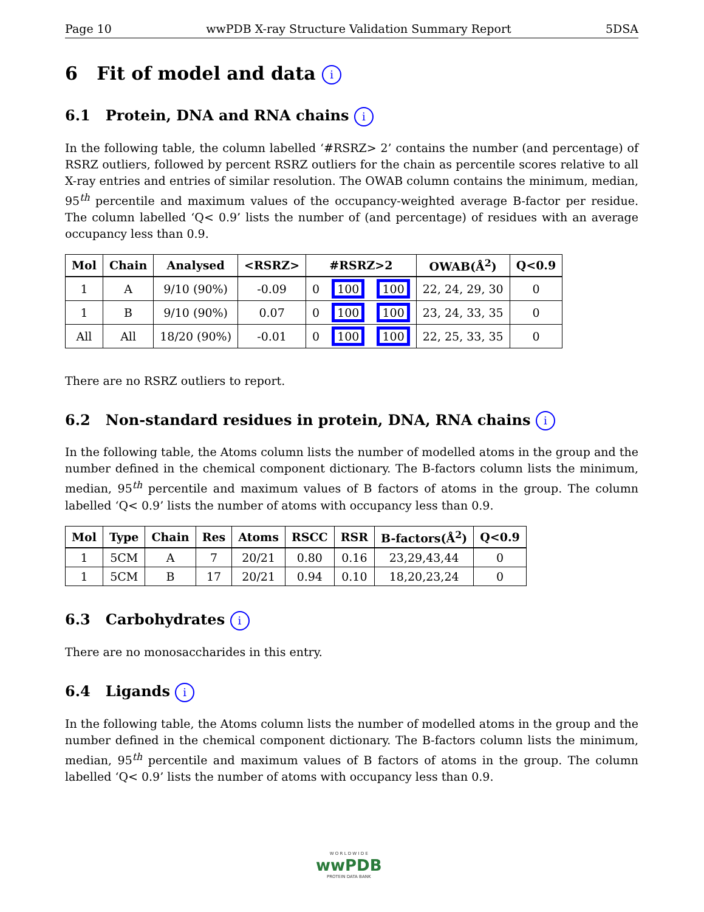Page 10 wwPDB X-ray Structure Validation Summary Report 5DSA
6 Fit of model and data i
6.1 Protein, DNA and RNA chains i
In the following table, the column labelled ‘#RSRZ> 2’ contains the number (and percentage) of RSRZ outliers, followed by percent RSRZ outliers for the chain as percentile scores relative to all X-ray entries and entries of similar resolution. The OWAB column contains the minimum, median, 95<sup>th</sup> percentile and maximum values of the occupancy-weighted average B-factor per residue. The column labelled ‘Q< 0.9’ lists the number of (and percentage) of residues with an average occupancy less than 0.9.
| Mol | Chain | Analysed | <RSRZ> | #RSRZ>2 | | | OWAB(Å<sup>2</sup>) | Q<0.9 |
| --- | --- | --- | --- | --- | --- | --- | --- | --- |
| 1 | A | 9/10 (90%) | -0.09 | 0 | 100 | 100 | 22, 24, 29, 30 | 0 |
| 1 | B | 9/10 (90%) | 0.07 | 0 | 100 | 100 | 23, 24, 33, 35 | 0 |
| All | All | 18/20 (90%) | -0.01 | 0 | 100 | 100 | 22, 25, 33, 35 | 0 |
There are no RSRZ outliers to report.
6.2 Non-standard residues in protein, DNA, RNA chains i
In the following table, the Atoms column lists the number of modelled atoms in the group and the number defined in the chemical component dictionary. The B-factors column lists the minimum, median, 95<sup>th</sup> percentile and maximum values of B factors of atoms in the group. The column labelled ‘Q< 0.9’ lists the number of atoms with occupancy less than 0.9.
| Mol | Type | Chain | Res | Atoms | RSCC | RSR | B-factors(Å<sup>2</sup>) | Q<0.9 |
| --- | --- | --- | --- | --- | --- | --- | --- | --- |
| 1 | 5CM | A | 7 | 20/21 | 0.80 | 0.16 | 23,29,43,44 | 0 |
| 1 | 5CM | B | 17 | 20/21 | 0.94 | 0.10 | 18,20,23,24 | 0 |
6.3 Carbohydrates i
There are no monosaccharides in this entry.
6.4 Ligands i
In the following table, the Atoms column lists the number of modelled atoms in the group and the number defined in the chemical component dictionary. The B-factors column lists the minimum, median, 95<sup>th</sup> percentile and maximum values of B factors of atoms in the group. The column labelled ‘Q< 0.9’ lists the number of atoms with occupancy less than 0.9.
W O R L D W I D E
wwPDB
PROTEIN DATA BANK